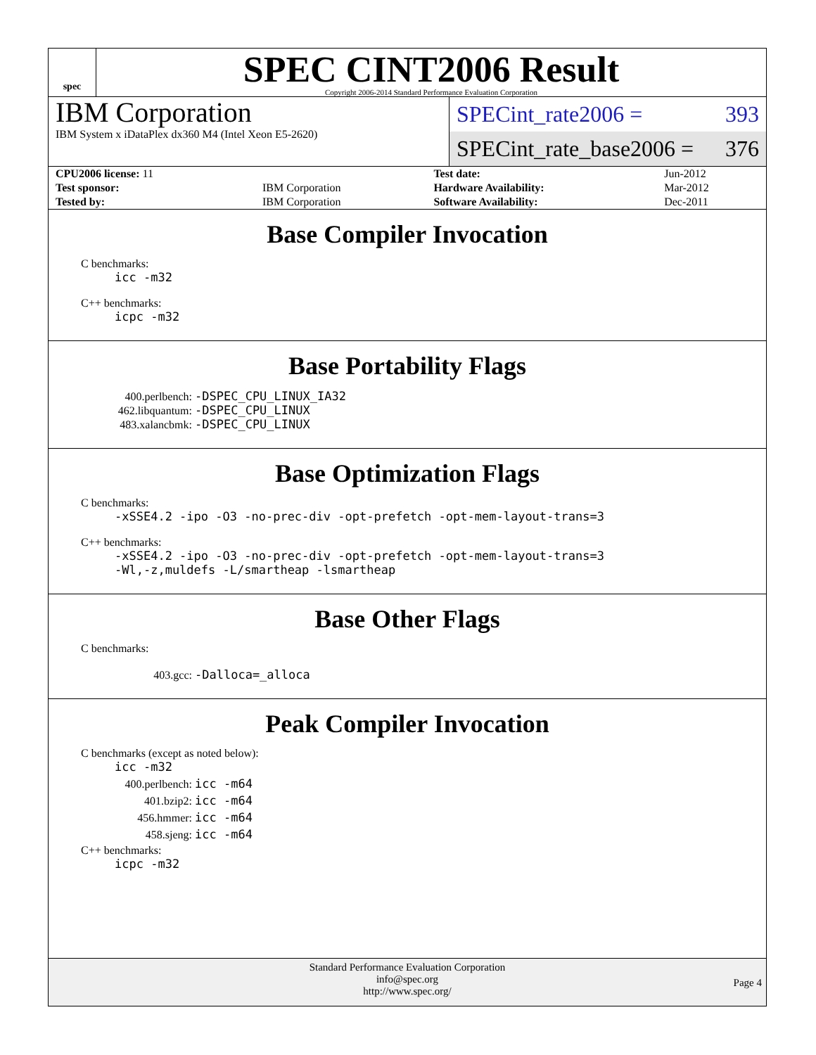spec
SPEC CINT2006 Result
Copyright 2006-2014 Standard Performance Evaluation Corporation
IBM Corporation
IBM System x iDataPlex dx360 M4 (Intel Xeon E5-2620)
SPECint_rate2006 = 393
SPECint_rate_base2006 = 376
| CPU2006 license: 11 | | Test date: | Jun-2012 |
| Test sponsor: | IBM Corporation | Hardware Availability: | Mar-2012 |
| Tested by: | IBM Corporation | Software Availability: | Dec-2011 |
Base Compiler Invocation
C benchmarks:
icc -m32
C++ benchmarks:
icpc -m32
Base Portability Flags
400.perlbench: -DSPEC_CPU_LINUX_IA32
462.libquantum: -DSPEC_CPU_LINUX
483.xalancbmk: -DSPEC_CPU_LINUX
Base Optimization Flags
C benchmarks:
-xSSE4.2 -ipo -O3 -no-prec-div -opt-prefetch -opt-mem-layout-trans=3
C++ benchmarks:
-xSSE4.2 -ipo -O3 -no-prec-div -opt-prefetch -opt-mem-layout-trans=3
-Wl,-z,muldefs -L/smartheap -lsmartheap
Base Other Flags
C benchmarks:
403.gcc: -Dalloca=_alloca
Peak Compiler Invocation
C benchmarks (except as noted below):
icc -m32
400.perlbench: icc -m64
401.bzip2: icc -m64
456.hmmer: icc -m64
458.sjeng: icc -m64
C++ benchmarks:
icpc -m32
Standard Performance Evaluation Corporation
info@spec.org
http://www.spec.org/
Page 4